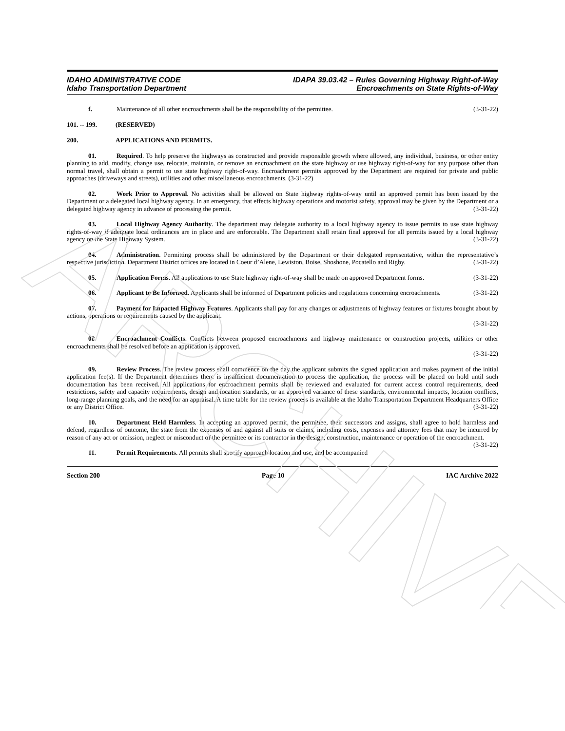ARCHIVE
IDAHO ADMINISTRATIVE CODE
Idaho Transportation Department
IDAPA 39.03.42 – Rules Governing Highway Right-of-Way
Encroachments on State Rights-of-Way
f. Maintenance of all other encroachments shall be the responsibility of the permittee. (3-31-22)
101. -- 199. (RESERVED)
200. APPLICATIONS AND PERMITS.
01. Required. To help preserve the highways as constructed and provide responsible growth where allowed, any individual, business, or other entity planning to add, modify, change use, relocate, maintain, or remove an encroachment on the state highway or use highway right-of-way for any purpose other than normal travel, shall obtain a permit to use state highway right-of-way. Encroachment permits approved by the Department are required for private and public approaches (driveways and streets), utilities and other miscellaneous encroachments. (3-31-22)
02. Work Prior to Approval. No activities shall be allowed on State highway rights-of-way until an approved permit has been issued by the Department or a delegated local highway agency. In an emergency, that effects highway operations and motorist safety, approval may be given by the Department or a delegated highway agency in advance of processing the permit. (3-31-22)
03. Local Highway Agency Authority. The department may delegate authority to a local highway agency to issue permits to use state highway rights-of-way if adequate local ordinances are in place and are enforceable. The Department shall retain final approval for all permits issued by a local highway agency on the State Highway System. (3-31-22)
04. Administration. Permitting process shall be administered by the Department or their delegated representative, within the representative’s respective jurisdiction. Department District offices are located in Coeur d’Alene, Lewiston, Boise, Shoshone, Pocatello and Rigby. (3-31-22)
05. Application Forms. All applications to use State highway right-of-way shall be made on approved Department forms. (3-31-22)
06. Applicant to Be Informed. Applicants shall be informed of Department policies and regulations concerning encroachments. (3-31-22)
07. Payment for Impacted Highway Features. Applicants shall pay for any changes or adjustments of highway features or fixtures brought about by actions, operations or requirements caused by the applicant.
(3-31-22)
08. Encroachment Conflicts. Conflicts between proposed encroachments and highway maintenance or construction projects, utilities or other encroachments shall be resolved before an application is approved.
(3-31-22)
09. Review Process. The review process shall commence on the day the applicant submits the signed application and makes payment of the initial application fee(s). If the Department determines there is insufficient documentation to process the application, the process will be placed on hold until such documentation has been received. All applications for encroachment permits shall be reviewed and evaluated for current access control requirements, deed restrictions, safety and capacity requirements, design and location standards, or an approved variance of these standards, environmental impacts, location conflicts, long-range planning goals, and the need for an appraisal. A time table for the review process is available at the Idaho Transportation Department Headquarters Office or any District Office. (3-31-22)
10. Department Held Harmless. In accepting an approved permit, the permittee, their successors and assigns, shall agree to hold harmless and defend, regardless of outcome, the state from the expenses of and against all suits or claims, including costs, expenses and attorney fees that may be incurred by reason of any act or omission, neglect or misconduct of the permittee or its contractor in the design, construction, maintenance or operation of the encroachment. (3-31-22)
11. Permit Requirements. All permits shall specify approach location and use, and be accompanied
Section 200 Page 10 IAC Archive 2022